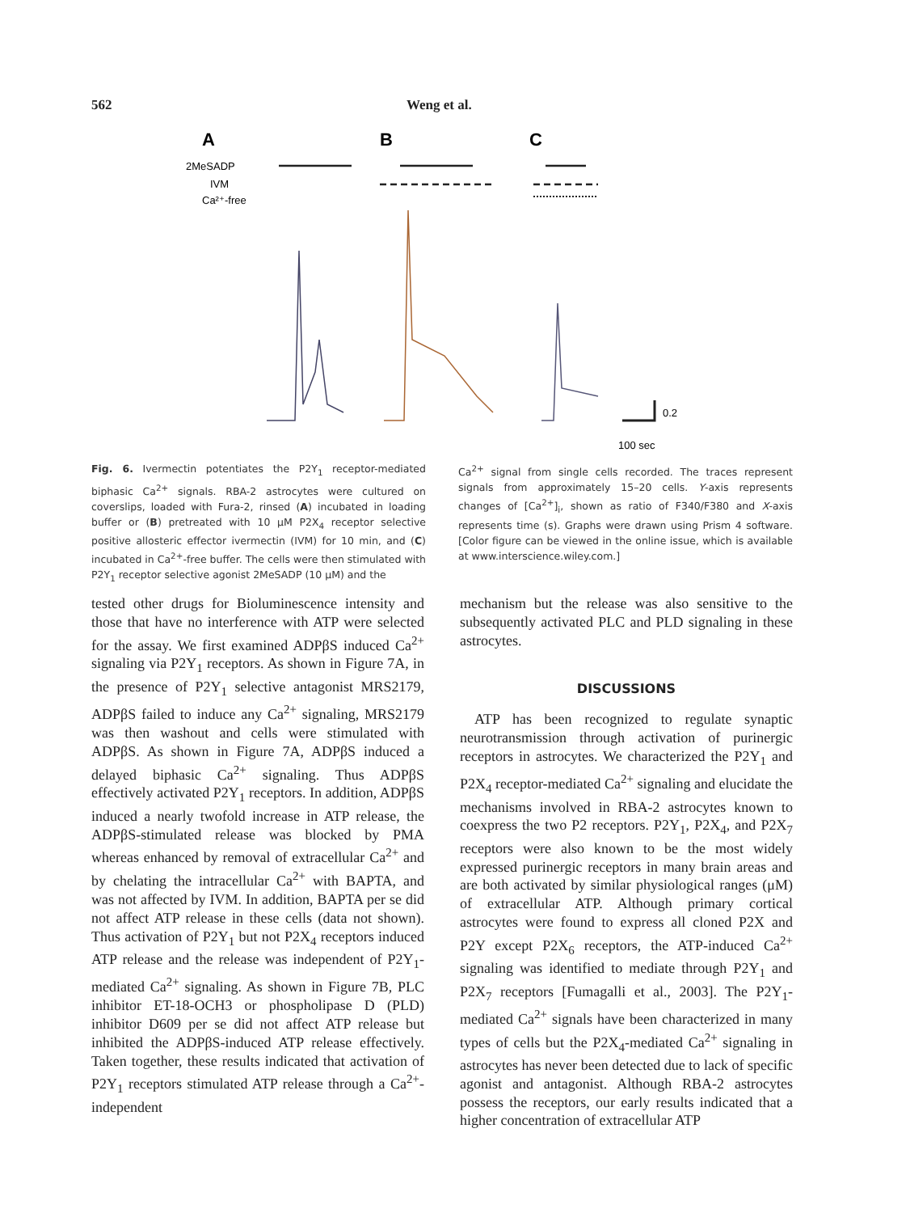562 Weng et al.
A
B
C
2MeSADP
IVM
Ca²⁺-free
0.2
100 sec
Fig. 6. Ivermectin potentiates the P2Y<sub>1</sub> receptor-mediated biphasic Ca<sup>2+</sup> signals. RBA-2 astrocytes were cultured on coverslips, loaded with Fura-2, rinsed (A) incubated in loading buffer or (B) pretreated with 10 μM P2X<sub>4</sub> receptor selective positive allosteric effector ivermectin (IVM) for 10 min, and (C) incubated in Ca<sup>2+</sup>-free buffer. The cells were then stimulated with P2Y<sub>1</sub> receptor selective agonist 2MeSADP (10 μM) and the
Ca<sup>2+</sup> signal from single cells recorded. The traces represent signals from approximately 15–20 cells. Y-axis represents changes of [Ca<sup>2+</sup>]<sub>i</sub>, shown as ratio of F340/F380 and X-axis represents time (s). Graphs were drawn using Prism 4 software. [Color figure can be viewed in the online issue, which is available at www.interscience.wiley.com.]
tested other drugs for Bioluminescence intensity and those that have no interference with ATP were selected for the assay. We first examined ADPβS induced Ca<sup>2+</sup> signaling via P2Y<sub>1</sub> receptors. As shown in Figure 7A, in the presence of P2Y<sub>1</sub> selective antagonist MRS2179, ADPβS failed to induce any Ca<sup>2+</sup> signaling, MRS2179 was then washout and cells were stimulated with ADPβS. As shown in Figure 7A, ADPβS induced a delayed biphasic Ca<sup>2+</sup> signaling. Thus ADPβS effectively activated P2Y<sub>1</sub> receptors. In addition, ADPβS induced a nearly twofold increase in ATP release, the ADPβS-stimulated release was blocked by PMA whereas enhanced by removal of extracellular Ca<sup>2+</sup> and by chelating the intracellular Ca<sup>2+</sup> with BAPTA, and was not affected by IVM. In addition, BAPTA per se did not affect ATP release in these cells (data not shown). Thus activation of P2Y<sub>1</sub> but not P2X<sub>4</sub> receptors induced ATP release and the release was independent of P2Y<sub>1</sub>-mediated Ca<sup>2+</sup> signaling. As shown in Figure 7B, PLC inhibitor ET-18-OCH3 or phospholipase D (PLD) inhibitor D609 per se did not affect ATP release but inhibited the ADPβS-induced ATP release effectively. Taken together, these results indicated that activation of P2Y<sub>1</sub> receptors stimulated ATP release through a Ca<sup>2+</sup>-independent
mechanism but the release was also sensitive to the subsequently activated PLC and PLD signaling in these astrocytes.
DISCUSSIONS
ATP has been recognized to regulate synaptic neurotransmission through activation of purinergic receptors in astrocytes. We characterized the P2Y<sub>1</sub> and P2X<sub>4</sub> receptor-mediated Ca<sup>2+</sup> signaling and elucidate the mechanisms involved in RBA-2 astrocytes known to coexpress the two P2 receptors. P2Y<sub>1</sub>, P2X<sub>4</sub>, and P2X<sub>7</sub> receptors were also known to be the most widely expressed purinergic receptors in many brain areas and are both activated by similar physiological ranges (μM) of extracellular ATP. Although primary cortical astrocytes were found to express all cloned P2X and P2Y except P2X<sub>6</sub> receptors, the ATP-induced Ca<sup>2+</sup> signaling was identified to mediate through P2Y<sub>1</sub> and P2X<sub>7</sub> receptors [Fumagalli et al., 2003]. The P2Y<sub>1</sub>-mediated Ca<sup>2+</sup> signals have been characterized in many types of cells but the P2X<sub>4</sub>-mediated Ca<sup>2+</sup> signaling in astrocytes has never been detected due to lack of specific agonist and antagonist. Although RBA-2 astrocytes possess the receptors, our early results indicated that a higher concentration of extracellular ATP